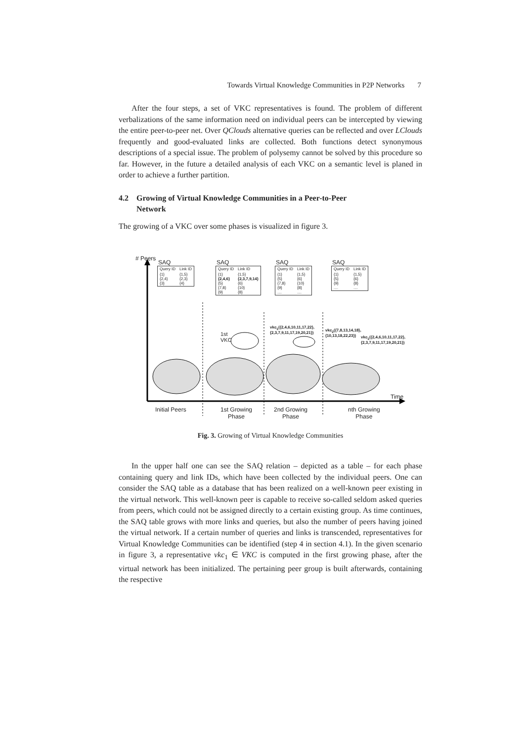Towards Virtual Knowledge Communities in P2P Networks 7
After the four steps, a set of VKC representatives is found. The problem of different verbalizations of the same information need on individual peers can be intercepted by viewing the entire peer-to-peer net. Over QClouds alternative queries can be reflected and over LClouds frequently and good-evaluated links are collected. Both functions detect synonymous descriptions of a special issue. The problem of polysemy cannot be solved by this procedure so far. However, in the future a detailed analysis of each VKC on a semantic level is planed in order to achieve a further partition.
4.2 Growing of Virtual Knowledge Communities in a Peer-to-Peer
Network
The growing of a VKC over some phases is visualized in figure 3.
# Peers
SAQ
| Query ID | Link ID |
| {1} {2,4} {3} | {1,5} {2,3} {4} |
SAQ
| Query ID | Link ID |
| {1} {2,4,6} {5} {7,8} {9} | {1,5} {2,3,7,9,14} {6} {10} {8} |
SAQ
| Query ID | Link ID |
| {1} {5} {7,8} {9} .... | {1,5} {6} {10} {8} .... |
SAQ
| Query ID | Link ID |
| {1} {5} {9} .... | {1,5} {6} {8} .... |
1st
VKC
vkc<sub>1</sub>({2,4,6,10,11,17,22},
{2,3,7,9,11,17,19,20,21})
vkc<sub>2</sub>({7,8,13,14,18},
{10,13,18,22,23})
vkc<sub>1</sub>({2,4,6,10,11,17,22},
{2,3,7,9,11,17,19,20,21})
Time
Initial Peers
1st Growing
Phase
2nd Growing
Phase
nth Growing
Phase
Fig. 3. Growing of Virtual Knowledge Communities
In the upper half one can see the SAQ relation – depicted as a table – for each phase containing query and link IDs, which have been collected by the individual peers. One can consider the SAQ table as a database that has been realized on a well-known peer existing in the virtual network. This well-known peer is capable to receive so-called seldom asked queries from peers, which could not be assigned directly to a certain existing group. As time continues, the SAQ table grows with more links and queries, but also the number of peers having joined the virtual network. If a certain number of queries and links is transcended, representatives for Virtual Knowledge Communities can be identified (step 4 in section 4.1). In the given scenario in figure 3, a representative vkc<sub>1</sub> ∈ VKC is computed in the first growing phase, after the virtual network has been initialized. The pertaining peer group is built afterwards, containing the respective